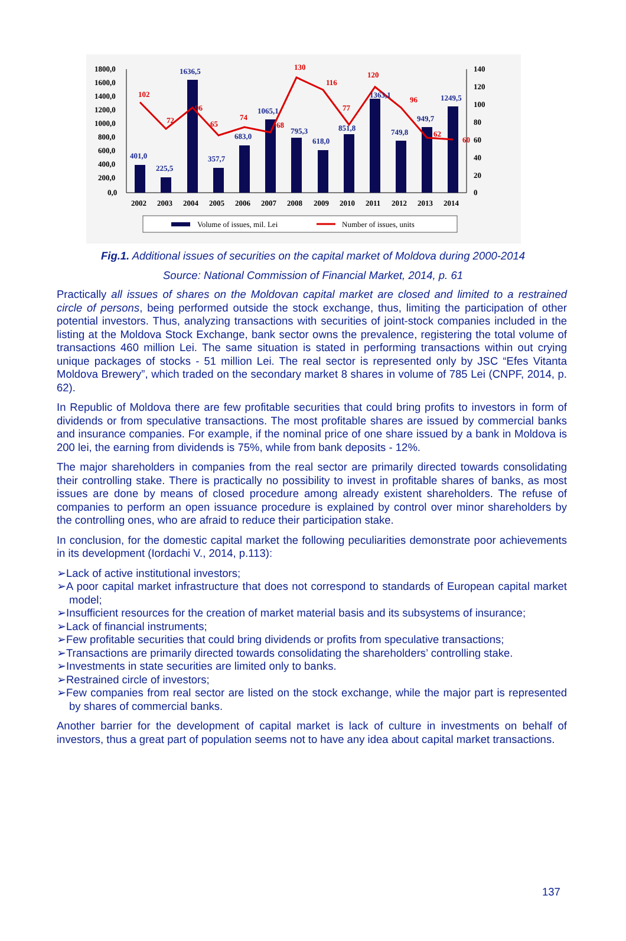1800,0
1600,0
1400,0
1200,0
1000,0
800,0
600,0
400,0
200,0
0,0
140
120
100
80
60
40
20
0
401,0
225,5
1636,5
357,7
683,0
1065,1
795,3
618,0
851,8
1363,1
749,8
949,7
1249,5
102
72
96
65
74
68
130
116
77
120
96
62
60
2002
2003
2004
2005
2006
2007
2008
2009
2010
2011
2012
2013
2014
Volume of issues, mil. Lei
Number of issues, units
Fig.1. Additional issues of securities on the capital market of Moldova during 2000-2014
Source: National Commission of Financial Market, 2014, p. 61
Practically all issues of shares on the Moldovan capital market are closed and limited to a restrained circle of persons, being performed outside the stock exchange, thus, limiting the participation of other potential investors. Thus, analyzing transactions with securities of joint-stock companies included in the listing at the Moldova Stock Exchange, bank sector owns the prevalence, registering the total volume of transactions 460 million Lei. The same situation is stated in performing transactions within out crying unique packages of stocks - 51 million Lei. The real sector is represented only by JSC “Efes Vitanta Moldova Brewery”, which traded on the secondary market 8 shares in volume of 785 Lei (CNPF, 2014, p. 62).
In Republic of Moldova there are few profitable securities that could bring profits to investors in form of dividends or from speculative transactions. The most profitable shares are issued by commercial banks and insurance companies. For example, if the nominal price of one share issued by a bank in Moldova is 200 lei, the earning from dividends is 75%, while from bank deposits - 12%.
The major shareholders in companies from the real sector are primarily directed towards consolidating their controlling stake. There is practically no possibility to invest in profitable shares of banks, as most issues are done by means of closed procedure among already existent shareholders. The refuse of companies to perform an open issuance procedure is explained by control over minor shareholders by the controlling ones, who are afraid to reduce their participation stake.
In conclusion, for the domestic capital market the following peculiarities demonstrate poor achievements in its development (Iordachi V., 2014, p.113):
➢Lack of active institutional investors;
➢A poor capital market infrastructure that does not correspond to standards of European capital market model;
➢Insufficient resources for the creation of market material basis and its subsystems of insurance;
➢Lack of financial instruments;
➢Few profitable securities that could bring dividends or profits from speculative transactions;
➢Transactions are primarily directed towards consolidating the shareholders’ controlling stake.
➢Investments in state securities are limited only to banks.
➢Restrained circle of investors;
➢Few companies from real sector are listed on the stock exchange, while the major part is represented by shares of commercial banks.
Another barrier for the development of capital market is lack of culture in investments on behalf of investors, thus a great part of population seems not to have any idea about capital market transactions.
137